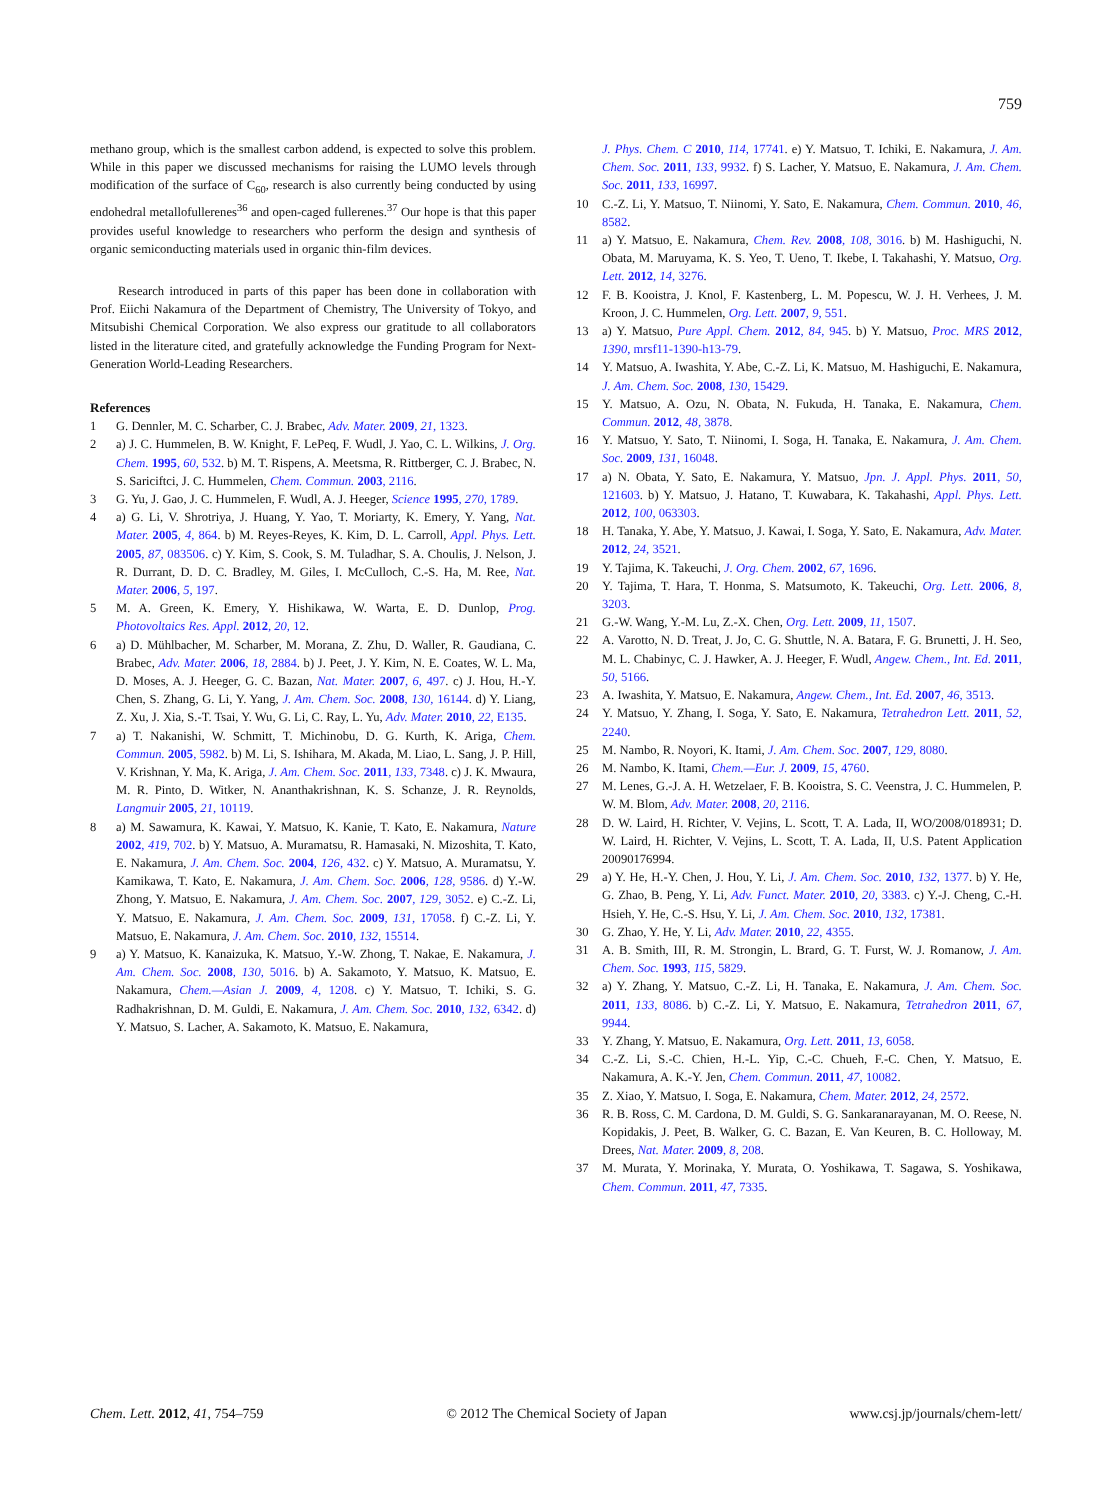759
methano group, which is the smallest carbon addend, is expected to solve this problem. While in this paper we discussed mechanisms for raising the LUMO levels through modification of the surface of C<sub>60</sub>, research is also currently being conducted by using endohedral metallofullerenes<sup>36</sup> and open-caged fullerenes.<sup>37</sup> Our hope is that this paper provides useful knowledge to researchers who perform the design and synthesis of organic semiconducting materials used in organic thin-film devices.
Research introduced in parts of this paper has been done in collaboration with Prof. Eiichi Nakamura of the Department of Chemistry, The University of Tokyo, and Mitsubishi Chemical Corporation. We also express our gratitude to all collaborators listed in the literature cited, and gratefully acknowledge the Funding Program for Next-Generation World-Leading Researchers.
References
1 G. Dennler, M. C. Scharber, C. J. Brabec, Adv. Mater. 2009, 21, 1323.
2 a) J. C. Hummelen, B. W. Knight, F. LePeq, F. Wudl, J. Yao, C. L. Wilkins, J. Org. Chem. 1995, 60, 532. b) M. T. Rispens, A. Meetsma, R. Rittberger, C. J. Brabec, N. S. Sariciftci, J. C. Hummelen, Chem. Commun. 2003, 2116.
3 G. Yu, J. Gao, J. C. Hummelen, F. Wudl, A. J. Heeger, Science 1995, 270, 1789.
4 a) G. Li, V. Shrotriya, J. Huang, Y. Yao, T. Moriarty, K. Emery, Y. Yang, Nat. Mater. 2005, 4, 864. b) M. Reyes-Reyes, K. Kim, D. L. Carroll, Appl. Phys. Lett. 2005, 87, 083506. c) Y. Kim, S. Cook, S. M. Tuladhar, S. A. Choulis, J. Nelson, J. R. Durrant, D. D. C. Bradley, M. Giles, I. McCulloch, C.-S. Ha, M. Ree, Nat. Mater. 2006, 5, 197.
5 M. A. Green, K. Emery, Y. Hishikawa, W. Warta, E. D. Dunlop, Prog. Photovoltaics Res. Appl. 2012, 20, 12.
6 a) D. Mühlbacher, M. Scharber, M. Morana, Z. Zhu, D. Waller, R. Gaudiana, C. Brabec, Adv. Mater. 2006, 18, 2884. b) J. Peet, J. Y. Kim, N. E. Coates, W. L. Ma, D. Moses, A. J. Heeger, G. C. Bazan, Nat. Mater. 2007, 6, 497. c) J. Hou, H.-Y. Chen, S. Zhang, G. Li, Y. Yang, J. Am. Chem. Soc. 2008, 130, 16144. d) Y. Liang, Z. Xu, J. Xia, S.-T. Tsai, Y. Wu, G. Li, C. Ray, L. Yu, Adv. Mater. 2010, 22, E135.
7 a) T. Nakanishi, W. Schmitt, T. Michinobu, D. G. Kurth, K. Ariga, Chem. Commun. 2005, 5982. b) M. Li, S. Ishihara, M. Akada, M. Liao, L. Sang, J. P. Hill, V. Krishnan, Y. Ma, K. Ariga, J. Am. Chem. Soc. 2011, 133, 7348. c) J. K. Mwaura, M. R. Pinto, D. Witker, N. Ananthakrishnan, K. S. Schanze, J. R. Reynolds, Langmuir 2005, 21, 10119.
8 a) M. Sawamura, K. Kawai, Y. Matsuo, K. Kanie, T. Kato, E. Nakamura, Nature 2002, 419, 702. b) Y. Matsuo, A. Muramatsu, R. Hamasaki, N. Mizoshita, T. Kato, E. Nakamura, J. Am. Chem. Soc. 2004, 126, 432. c) Y. Matsuo, A. Muramatsu, Y. Kamikawa, T. Kato, E. Nakamura, J. Am. Chem. Soc. 2006, 128, 9586. d) Y.-W. Zhong, Y. Matsuo, E. Nakamura, J. Am. Chem. Soc. 2007, 129, 3052. e) C.-Z. Li, Y. Matsuo, E. Nakamura, J. Am. Chem. Soc. 2009, 131, 17058. f) C.-Z. Li, Y. Matsuo, E. Nakamura, J. Am. Chem. Soc. 2010, 132, 15514.
9 a) Y. Matsuo, K. Kanaizuka, K. Matsuo, Y.-W. Zhong, T. Nakae, E. Nakamura, J. Am. Chem. Soc. 2008, 130, 5016. b) A. Sakamoto, Y. Matsuo, K. Matsuo, E. Nakamura, Chem.—Asian J. 2009, 4, 1208. c) Y. Matsuo, T. Ichiki, S. G. Radhakrishnan, D. M. Guldi, E. Nakamura, J. Am. Chem. Soc. 2010, 132, 6342. d) Y. Matsuo, S. Lacher, A. Sakamoto, K. Matsuo, E. Nakamura,
J. Phys. Chem. C 2010, 114, 17741. e) Y. Matsuo, T. Ichiki, E. Nakamura, J. Am. Chem. Soc. 2011, 133, 9932. f) S. Lacher, Y. Matsuo, E. Nakamura, J. Am. Chem. Soc. 2011, 133, 16997.
10 C.-Z. Li, Y. Matsuo, T. Niinomi, Y. Sato, E. Nakamura, Chem. Commun. 2010, 46, 8582.
11 a) Y. Matsuo, E. Nakamura, Chem. Rev. 2008, 108, 3016. b) M. Hashiguchi, N. Obata, M. Maruyama, K. S. Yeo, T. Ueno, T. Ikebe, I. Takahashi, Y. Matsuo, Org. Lett. 2012, 14, 3276.
12 F. B. Kooistra, J. Knol, F. Kastenberg, L. M. Popescu, W. J. H. Verhees, J. M. Kroon, J. C. Hummelen, Org. Lett. 2007, 9, 551.
13 a) Y. Matsuo, Pure Appl. Chem. 2012, 84, 945. b) Y. Matsuo, Proc. MRS 2012, 1390, mrsf11-1390-h13-79.
14 Y. Matsuo, A. Iwashita, Y. Abe, C.-Z. Li, K. Matsuo, M. Hashiguchi, E. Nakamura, J. Am. Chem. Soc. 2008, 130, 15429.
15 Y. Matsuo, A. Ozu, N. Obata, N. Fukuda, H. Tanaka, E. Nakamura, Chem. Commun. 2012, 48, 3878.
16 Y. Matsuo, Y. Sato, T. Niinomi, I. Soga, H. Tanaka, E. Nakamura, J. Am. Chem. Soc. 2009, 131, 16048.
17 a) N. Obata, Y. Sato, E. Nakamura, Y. Matsuo, Jpn. J. Appl. Phys. 2011, 50, 121603. b) Y. Matsuo, J. Hatano, T. Kuwabara, K. Takahashi, Appl. Phys. Lett. 2012, 100, 063303.
18 H. Tanaka, Y. Abe, Y. Matsuo, J. Kawai, I. Soga, Y. Sato, E. Nakamura, Adv. Mater. 2012, 24, 3521.
19 Y. Tajima, K. Takeuchi, J. Org. Chem. 2002, 67, 1696.
20 Y. Tajima, T. Hara, T. Honma, S. Matsumoto, K. Takeuchi, Org. Lett. 2006, 8, 3203.
21 G.-W. Wang, Y.-M. Lu, Z.-X. Chen, Org. Lett. 2009, 11, 1507.
22 A. Varotto, N. D. Treat, J. Jo, C. G. Shuttle, N. A. Batara, F. G. Brunetti, J. H. Seo, M. L. Chabinyc, C. J. Hawker, A. J. Heeger, F. Wudl, Angew. Chem., Int. Ed. 2011, 50, 5166.
23 A. Iwashita, Y. Matsuo, E. Nakamura, Angew. Chem., Int. Ed. 2007, 46, 3513.
24 Y. Matsuo, Y. Zhang, I. Soga, Y. Sato, E. Nakamura, Tetrahedron Lett. 2011, 52, 2240.
25 M. Nambo, R. Noyori, K. Itami, J. Am. Chem. Soc. 2007, 129, 8080.
26 M. Nambo, K. Itami, Chem.—Eur. J. 2009, 15, 4760.
27 M. Lenes, G.-J. A. H. Wetzelaer, F. B. Kooistra, S. C. Veenstra, J. C. Hummelen, P. W. M. Blom, Adv. Mater. 2008, 20, 2116.
28 D. W. Laird, H. Richter, V. Vejins, L. Scott, T. A. Lada, II, WO/2008/018931; D. W. Laird, H. Richter, V. Vejins, L. Scott, T. A. Lada, II, U.S. Patent Application 20090176994.
29 a) Y. He, H.-Y. Chen, J. Hou, Y. Li, J. Am. Chem. Soc. 2010, 132, 1377. b) Y. He, G. Zhao, B. Peng, Y. Li, Adv. Funct. Mater. 2010, 20, 3383. c) Y.-J. Cheng, C.-H. Hsieh, Y. He, C.-S. Hsu, Y. Li, J. Am. Chem. Soc. 2010, 132, 17381.
30 G. Zhao, Y. He, Y. Li, Adv. Mater. 2010, 22, 4355.
31 A. B. Smith, III, R. M. Strongin, L. Brard, G. T. Furst, W. J. Romanow, J. Am. Chem. Soc. 1993, 115, 5829.
32 a) Y. Zhang, Y. Matsuo, C.-Z. Li, H. Tanaka, E. Nakamura, J. Am. Chem. Soc. 2011, 133, 8086. b) C.-Z. Li, Y. Matsuo, E. Nakamura, Tetrahedron 2011, 67, 9944.
33 Y. Zhang, Y. Matsuo, E. Nakamura, Org. Lett. 2011, 13, 6058.
34 C.-Z. Li, S.-C. Chien, H.-L. Yip, C.-C. Chueh, F.-C. Chen, Y. Matsuo, E. Nakamura, A. K.-Y. Jen, Chem. Commun. 2011, 47, 10082.
35 Z. Xiao, Y. Matsuo, I. Soga, E. Nakamura, Chem. Mater. 2012, 24, 2572.
36 R. B. Ross, C. M. Cardona, D. M. Guldi, S. G. Sankaranarayanan, M. O. Reese, N. Kopidakis, J. Peet, B. Walker, G. C. Bazan, E. Van Keuren, B. C. Holloway, M. Drees, Nat. Mater. 2009, 8, 208.
37 M. Murata, Y. Morinaka, Y. Murata, O. Yoshikawa, T. Sagawa, S. Yoshikawa, Chem. Commun. 2011, 47, 7335.
Chem. Lett. 2012, 41, 754–759 © 2012 The Chemical Society of Japan www.csj.jp/journals/chem-lett/